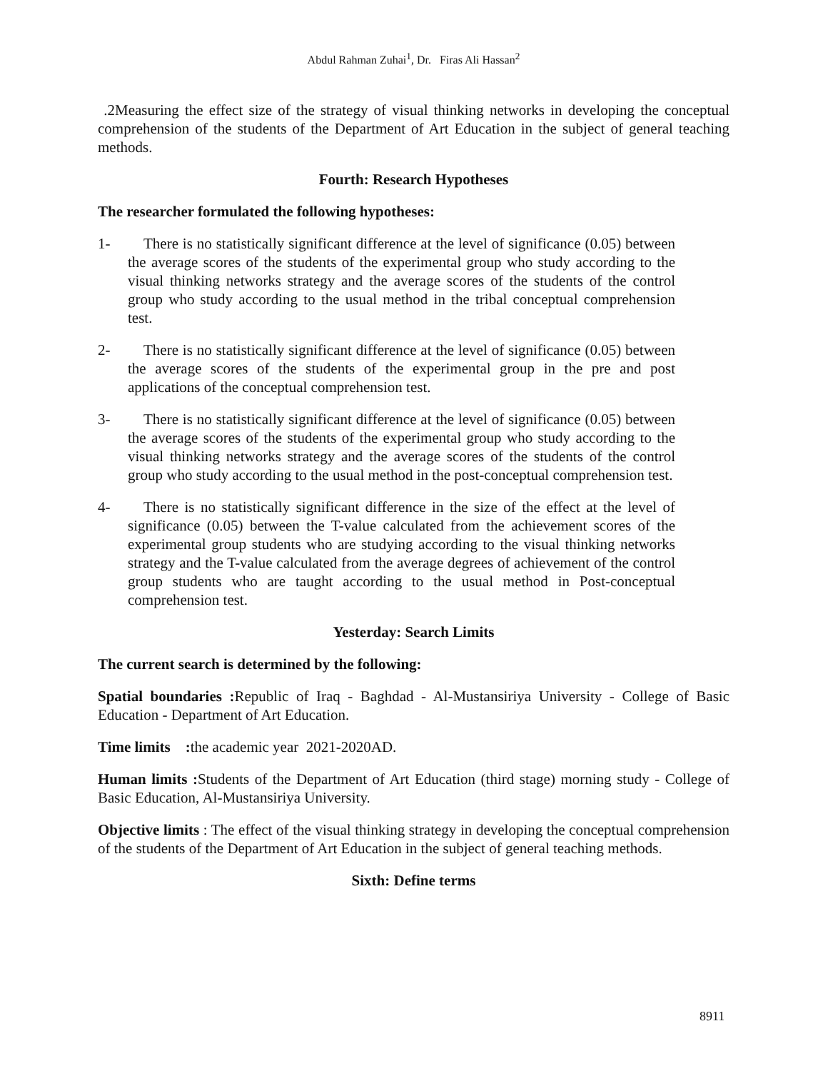Abdul Rahman Zuhai<sup>1</sup>, Dr. Firas Ali Hassan<sup>2</sup>
.2Measuring the effect size of the strategy of visual thinking networks in developing the conceptual comprehension of the students of the Department of Art Education in the subject of general teaching methods.
Fourth: Research Hypotheses
The researcher formulated the following hypotheses:
1- There is no statistically significant difference at the level of significance (0.05) between the average scores of the students of the experimental group who study according to the visual thinking networks strategy and the average scores of the students of the control group who study according to the usual method in the tribal conceptual comprehension test.
2- There is no statistically significant difference at the level of significance (0.05) between the average scores of the students of the experimental group in the pre and post applications of the conceptual comprehension test.
3- There is no statistically significant difference at the level of significance (0.05) between the average scores of the students of the experimental group who study according to the visual thinking networks strategy and the average scores of the students of the control group who study according to the usual method in the post-conceptual comprehension test.
4- There is no statistically significant difference in the size of the effect at the level of significance (0.05) between the T-value calculated from the achievement scores of the experimental group students who are studying according to the visual thinking networks strategy and the T-value calculated from the average degrees of achievement of the control group students who are taught according to the usual method in Post-conceptual comprehension test.
Yesterday: Search Limits
The current search is determined by the following:
Spatial boundaries : Republic of Iraq - Baghdad - Al-Mustansiriya University - College of Basic Education - Department of Art Education.
Time limits : the academic year 2021-2020AD.
Human limits : Students of the Department of Art Education (third stage) morning study - College of Basic Education, Al-Mustansiriya University.
Objective limits : The effect of the visual thinking strategy in developing the conceptual comprehension of the students of the Department of Art Education in the subject of general teaching methods.
Sixth: Define terms
8911